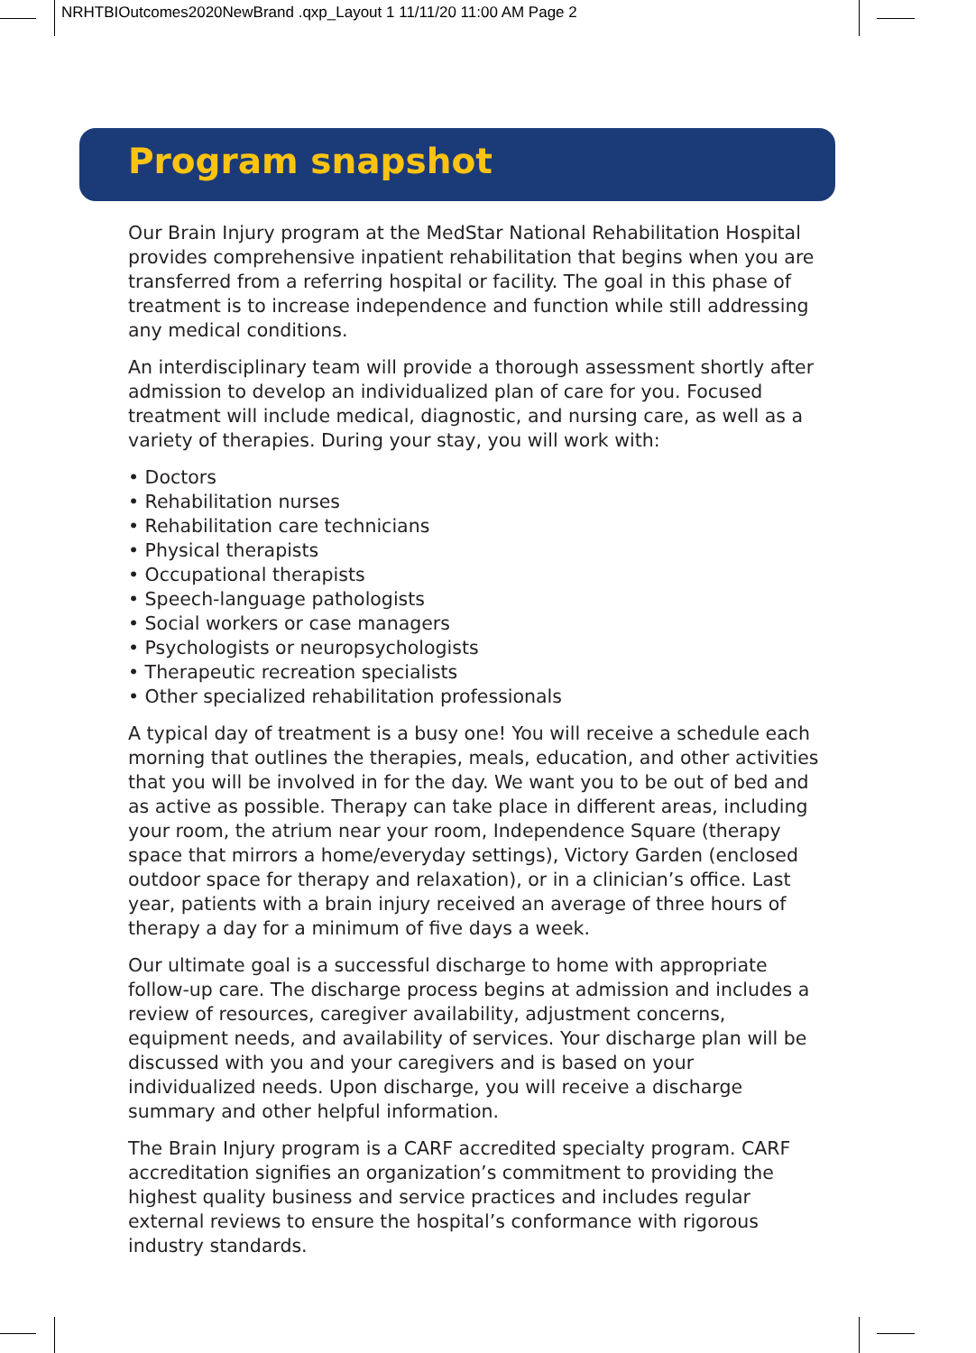NRHTBIOutcomes2020NewBrand .qxp_Layout 1 11/11/20 11:00 AM Page 2
Program snapshot
Our Brain Injury program at the MedStar National Rehabilitation Hospital provides comprehensive inpatient rehabilitation that begins when you are transferred from a referring hospital or facility. The goal in this phase of treatment is to increase independence and function while still addressing any medical conditions.
An interdisciplinary team will provide a thorough assessment shortly after admission to develop an individualized plan of care for you. Focused treatment will include medical, diagnostic, and nursing care, as well as a variety of therapies. During your stay, you will work with:
• Doctors
• Rehabilitation nurses
• Rehabilitation care technicians
• Physical therapists
• Occupational therapists
• Speech-language pathologists
• Social workers or case managers
• Psychologists or neuropsychologists
• Therapeutic recreation specialists
• Other specialized rehabilitation professionals
A typical day of treatment is a busy one! You will receive a schedule each morning that outlines the therapies, meals, education, and other activities that you will be involved in for the day. We want you to be out of bed and as active as possible. Therapy can take place in different areas, including your room, the atrium near your room, Independence Square (therapy space that mirrors a home/everyday settings), Victory Garden (enclosed outdoor space for therapy and relaxation), or in a clinician’s office. Last year, patients with a brain injury received an average of three hours of therapy a day for a minimum of five days a week.
Our ultimate goal is a successful discharge to home with appropriate follow-up care. The discharge process begins at admission and includes a review of resources, caregiver availability, adjustment concerns, equipment needs, and availability of services. Your discharge plan will be discussed with you and your caregivers and is based on your individualized needs. Upon discharge, you will receive a discharge summary and other helpful information.
The Brain Injury program is a CARF accredited specialty program. CARF accreditation signifies an organization’s commitment to providing the highest quality business and service practices and includes regular external reviews to ensure the hospital’s conformance with rigorous industry standards.